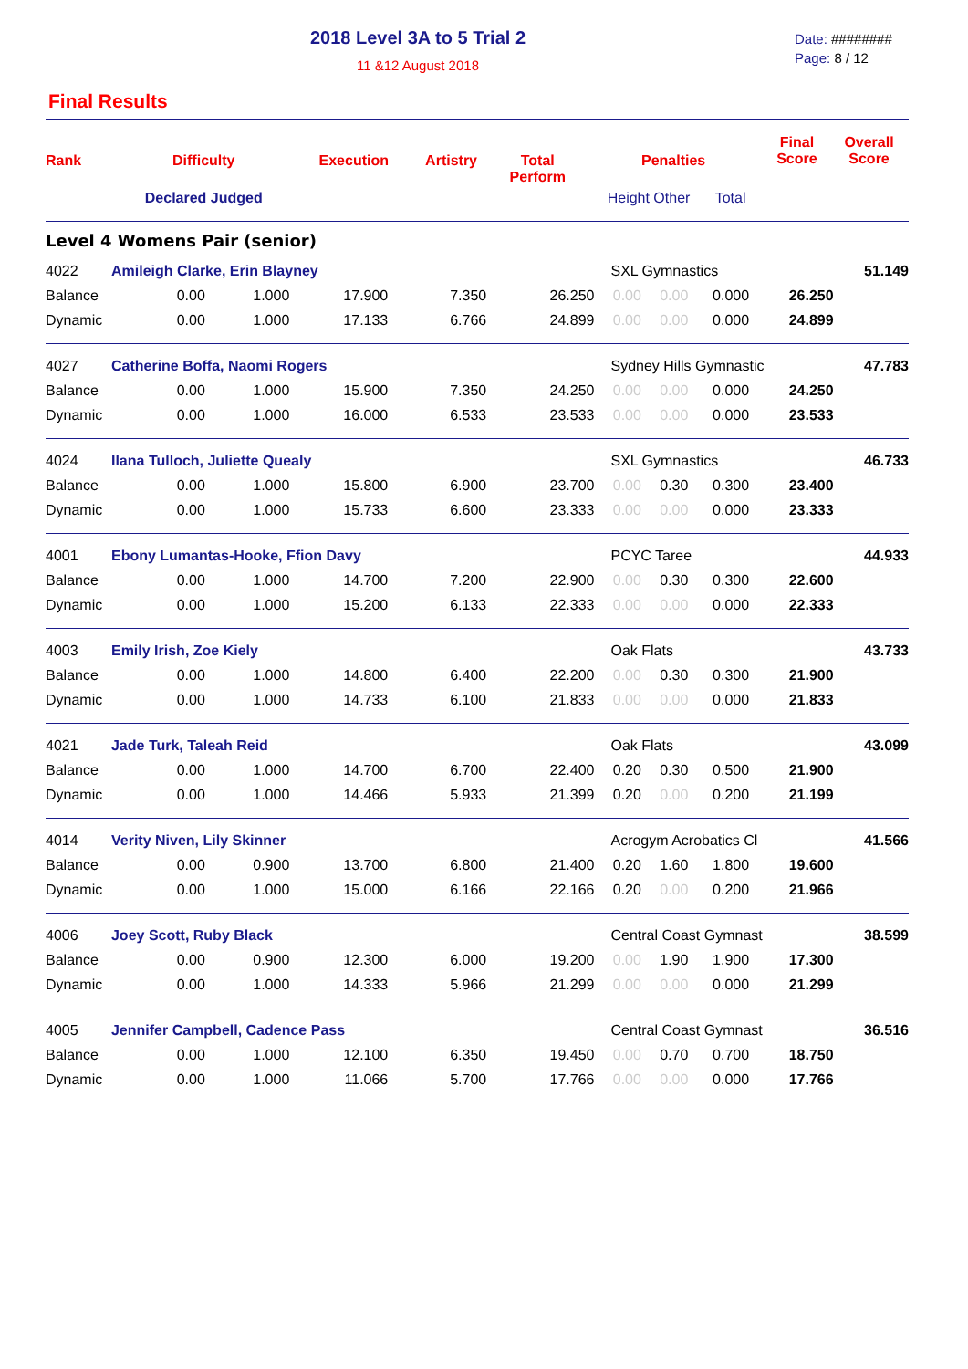2018 Level 3A to 5 Trial 2
11 &12 August 2018
Date: ########
Page: 8 / 12
Final Results
| Rank | Difficulty | Execution | Artistry | Total Perform | Penalties | | Final Score | Overall Score |
| --- | --- | --- | --- | --- | --- | --- | --- | --- |
| | Declared Judged | | | | Height Other | Total | | |
| Level 4 Womens Pair (senior) | | | | | | | | |
| 4022 | Amileigh Clarke, Erin Blayney | | | | | SXL Gymnastics | | | | 51.149 |
| Balance | 0.00 | 1.000 | 17.900 | 7.350 | 26.250 | 0.00 | 0.00 | 0.000 | 26.250 | |
| Dynamic | 0.00 | 1.000 | 17.133 | 6.766 | 24.899 | 0.00 | 0.00 | 0.000 | 24.899 | |
| 4027 | Catherine Boffa, Naomi Rogers | | | | | Sydney Hills Gymnastic | | | | 47.783 |
| Balance | 0.00 | 1.000 | 15.900 | 7.350 | 24.250 | 0.00 | 0.00 | 0.000 | 24.250 | |
| Dynamic | 0.00 | 1.000 | 16.000 | 6.533 | 23.533 | 0.00 | 0.00 | 0.000 | 23.533 | |
| 4024 | Ilana Tulloch, Juliette Quealy | | | | | SXL Gymnastics | | | | 46.733 |
| Balance | 0.00 | 1.000 | 15.800 | 6.900 | 23.700 | 0.00 | 0.30 | 0.300 | 23.400 | |
| Dynamic | 0.00 | 1.000 | 15.733 | 6.600 | 23.333 | 0.00 | 0.00 | 0.000 | 23.333 | |
| 4001 | Ebony Lumantas-Hooke, Ffion Davy | | | | | PCYC Taree | | | | 44.933 |
| Balance | 0.00 | 1.000 | 14.700 | 7.200 | 22.900 | 0.00 | 0.30 | 0.300 | 22.600 | |
| Dynamic | 0.00 | 1.000 | 15.200 | 6.133 | 22.333 | 0.00 | 0.00 | 0.000 | 22.333 | |
| 4003 | Emily Irish, Zoe Kiely | | | | | Oak Flats | | | | 43.733 |
| Balance | 0.00 | 1.000 | 14.800 | 6.400 | 22.200 | 0.00 | 0.30 | 0.300 | 21.900 | |
| Dynamic | 0.00 | 1.000 | 14.733 | 6.100 | 21.833 | 0.00 | 0.00 | 0.000 | 21.833 | |
| 4021 | Jade Turk, Taleah Reid | | | | | Oak Flats | | | | 43.099 |
| Balance | 0.00 | 1.000 | 14.700 | 6.700 | 22.400 | 0.20 | 0.30 | 0.500 | 21.900 | |
| Dynamic | 0.00 | 1.000 | 14.466 | 5.933 | 21.399 | 0.20 | 0.00 | 0.200 | 21.199 | |
| 4014 | Verity Niven, Lily Skinner | | | | | Acrogym Acrobatics Cl | | | | 41.566 |
| Balance | 0.00 | 0.900 | 13.700 | 6.800 | 21.400 | 0.20 | 1.60 | 1.800 | 19.600 | |
| Dynamic | 0.00 | 1.000 | 15.000 | 6.166 | 22.166 | 0.20 | 0.00 | 0.200 | 21.966 | |
| 4006 | Joey Scott, Ruby Black | | | | | Central Coast Gymnast | | | | 38.599 |
| Balance | 0.00 | 0.900 | 12.300 | 6.000 | 19.200 | 0.00 | 1.90 | 1.900 | 17.300 | |
| Dynamic | 0.00 | 1.000 | 14.333 | 5.966 | 21.299 | 0.00 | 0.00 | 0.000 | 21.299 | |
| 4005 | Jennifer Campbell, Cadence Pass | | | | | Central Coast Gymnast | | | | 36.516 |
| Balance | 0.00 | 1.000 | 12.100 | 6.350 | 19.450 | 0.00 | 0.70 | 0.700 | 18.750 | |
| Dynamic | 0.00 | 1.000 | 11.066 | 5.700 | 17.766 | 0.00 | 0.00 | 0.000 | 17.766 | |